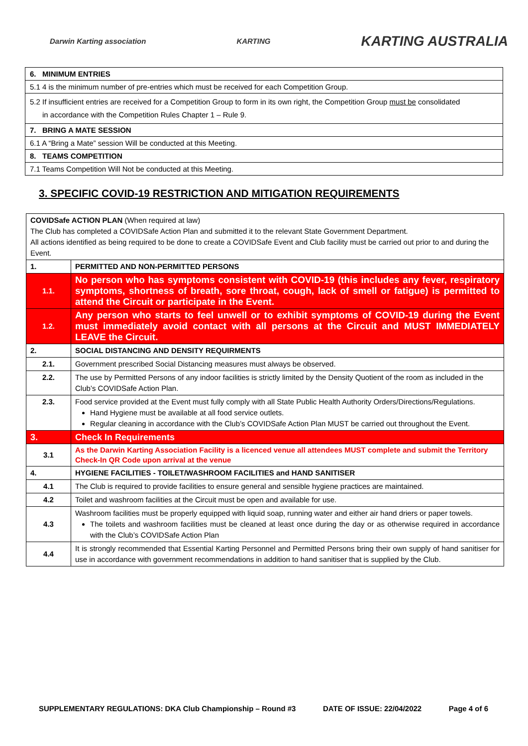Darwin Karting association KARTING KARTING AUSTRALIA
| 6. MINIMUM ENTRIES |
| 5.1 4 is the minimum number of pre-entries which must be received for each Competition Group. |
| 5.2 If insufficient entries are received for a Competition Group to form in its own right, the Competition Group must be consolidated in accordance with the Competition Rules Chapter 1 – Rule 9. |
| 7. BRING A MATE SESSION |
| 6.1 A “Bring a Mate” session Will be conducted at this Meeting. |
| 8. TEAMS COMPETITION |
| 7.1 Teams Competition Will Not be conducted at this Meeting. |
3. SPECIFIC COVID-19 RESTRICTION AND MITIGATION REQUIREMENTS
| COVIDSafe ACTION PLAN (When required at law) The Club has completed a COVIDSafe Action Plan and submitted it to the relevant State Government Department. All actions identified as being required to be done to create a COVIDSafe Event and Club facility must be carried out prior to and during the Event. | |
| 1. | PERMITTED AND NON-PERMITTED PERSONS |
| 1.1. | No person who has symptoms consistent with COVID-19 (this includes any fever, respiratory symptoms, shortness of breath, sore throat, cough, lack of smell or fatigue) is permitted to attend the Circuit or participate in the Event. |
| 1.2. | Any person who starts to feel unwell or to exhibit symptoms of COVID-19 during the Event must immediately avoid contact with all persons at the Circuit and MUST IMMEDIATELY LEAVE the Circuit. |
| 2. | SOCIAL DISTANCING AND DENSITY REQUIRMENTS |
| 2.1. | Government prescribed Social Distancing measures must always be observed. |
| 2.2. | The use by Permitted Persons of any indoor facilities is strictly limited by the Density Quotient of the room as included in the Club’s COVIDSafe Action Plan. |
| 2.3. | Food service provided at the Event must fully comply with all State Public Health Authority Orders/Directions/Regulations. Hand Hygiene must be available at all food service outlets. Regular cleaning in accordance with the Club’s COVIDSafe Action Plan MUST be carried out throughout the Event. |
| 3. | Check In Requirements |
| 3.1 | As the Darwin Karting Association Facility is a licenced venue all attendees MUST complete and submit the Territory Check-In QR Code upon arrival at the venue |
| 4. | HYGIENE FACILITIES - TOILET/WASHROOM FACILITIES and HAND SANITISER |
| 4.1 | The Club is required to provide facilities to ensure general and sensible hygiene practices are maintained. |
| 4.2 | Toilet and washroom facilities at the Circuit must be open and available for use. |
| 4.3 | Washroom facilities must be properly equipped with liquid soap, running water and either air hand driers or paper towels. The toilets and washroom facilities must be cleaned at least once during the day or as otherwise required in accordance with the Club’s COVIDSafe Action Plan |
| 4.4 | It is strongly recommended that Essential Karting Personnel and Permitted Persons bring their own supply of hand sanitiser for use in accordance with government recommendations in addition to hand sanitiser that is supplied by the Club. |
SUPPLEMENTARY REGULATIONS: DKA Club Championship – Round #3 DATE OF ISSUE: 22/04/2022 Page 4 of 6